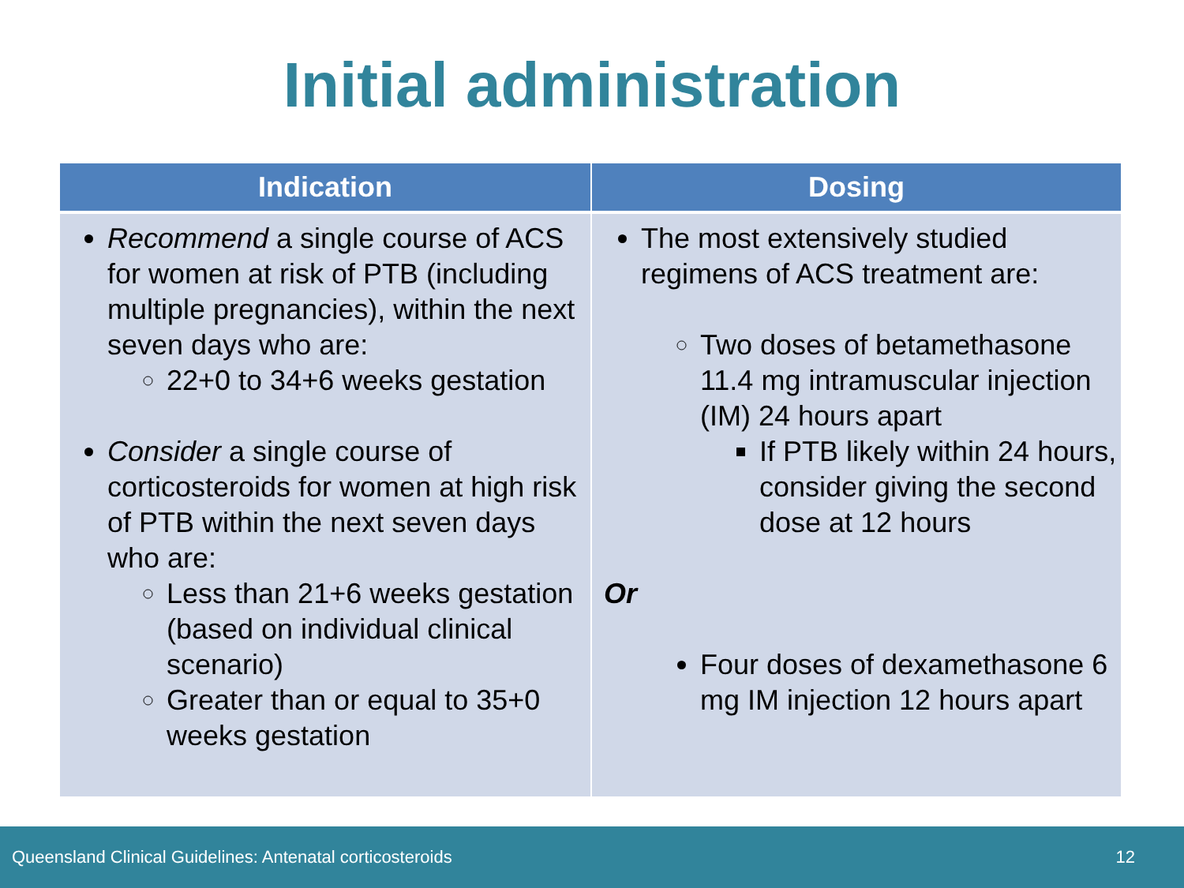Initial administration
| Indication | Dosing |
| --- | --- |
| Recommend a single course of ACS for women at risk of PTB (including multiple pregnancies), within the next seven days who are: 22+0 to 34+6 weeks gestation Consider a single course of corticosteroids for women at high risk of PTB within the next seven days who are: Less than 21+6 weeks gestation (based on individual clinical scenario) Greater than or equal to 35+0 weeks gestation | The most extensively studied regimens of ACS treatment are: Two doses of betamethasone 11.4 mg intramuscular injection (IM) 24 hours apart If PTB likely within 24 hours, consider giving the second dose at 12 hours Or Four doses of dexamethasone 6 mg IM injection 12 hours apart |
Queensland Clinical Guidelines: Antenatal corticosteroids 12